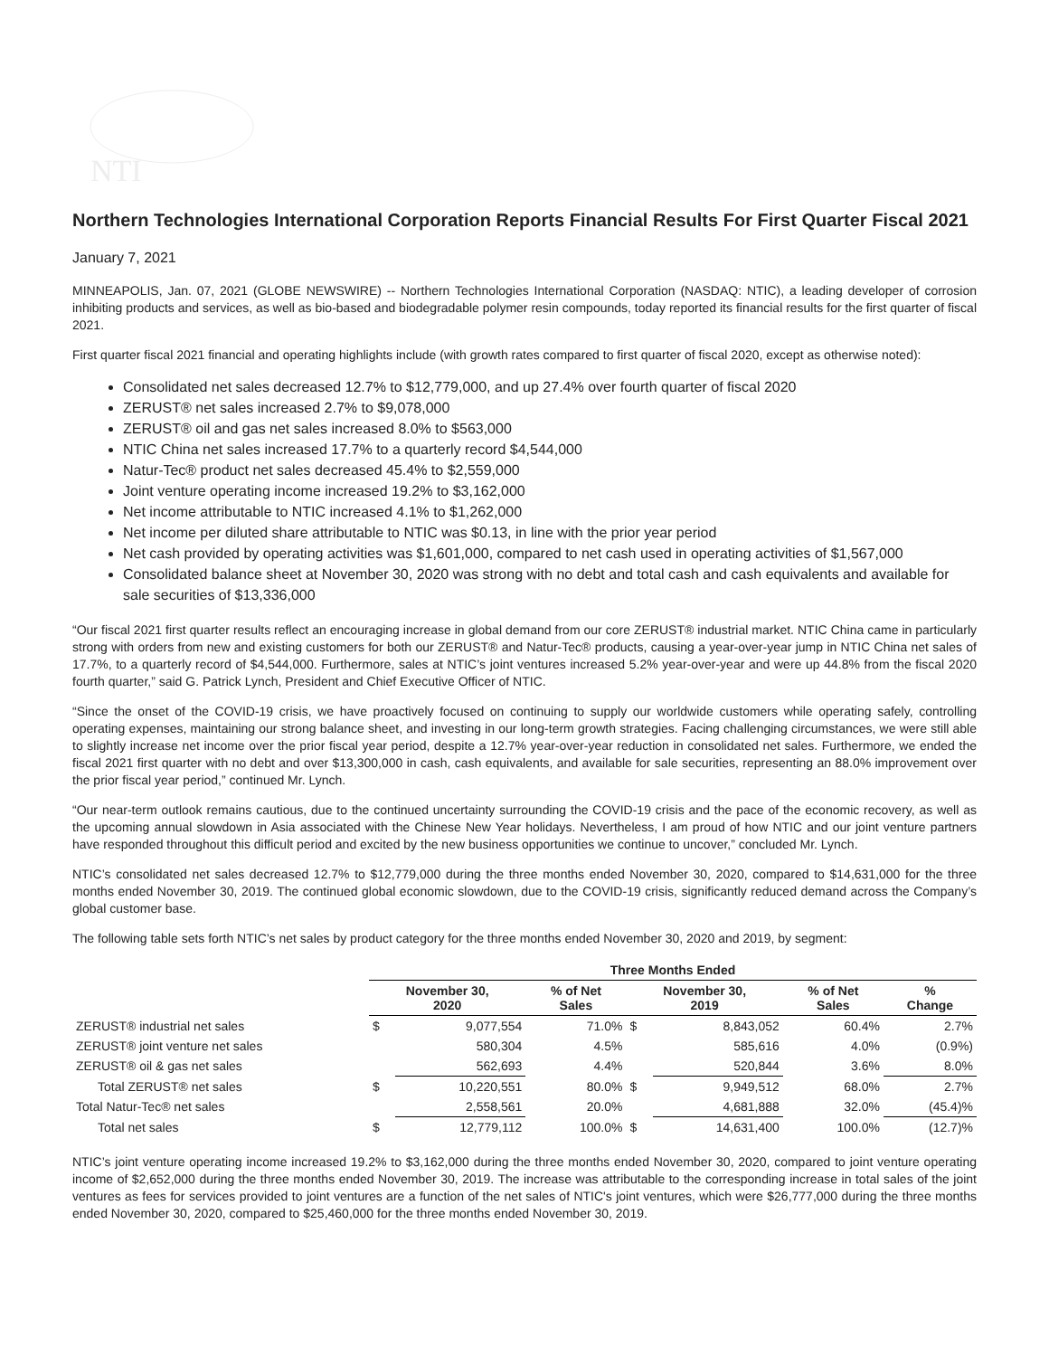NTI
Northern Technologies International Corporation Reports Financial Results For First Quarter Fiscal 2021
January 7, 2021
MINNEAPOLIS, Jan. 07, 2021 (GLOBE NEWSWIRE) -- Northern Technologies International Corporation (NASDAQ: NTIC), a leading developer of corrosion inhibiting products and services, as well as bio-based and biodegradable polymer resin compounds, today reported its financial results for the first quarter of fiscal 2021.
First quarter fiscal 2021 financial and operating highlights include (with growth rates compared to first quarter of fiscal 2020, except as otherwise noted):
Consolidated net sales decreased 12.7% to $12,779,000, and up 27.4% over fourth quarter of fiscal 2020
ZERUST® net sales increased 2.7% to $9,078,000
ZERUST® oil and gas net sales increased 8.0% to $563,000
NTIC China net sales increased 17.7% to a quarterly record $4,544,000
Natur-Tec® product net sales decreased 45.4% to $2,559,000
Joint venture operating income increased 19.2% to $3,162,000
Net income attributable to NTIC increased 4.1% to $1,262,000
Net income per diluted share attributable to NTIC was $0.13, in line with the prior year period
Net cash provided by operating activities was $1,601,000, compared to net cash used in operating activities of $1,567,000
Consolidated balance sheet at November 30, 2020 was strong with no debt and total cash and cash equivalents and available for sale securities of $13,336,000
“Our fiscal 2021 first quarter results reflect an encouraging increase in global demand from our core ZERUST® industrial market. NTIC China came in particularly strong with orders from new and existing customers for both our ZERUST® and Natur-Tec® products, causing a year-over-year jump in NTIC China net sales of 17.7%, to a quarterly record of $4,544,000. Furthermore, sales at NTIC’s joint ventures increased 5.2% year-over-year and were up 44.8% from the fiscal 2020 fourth quarter,” said G. Patrick Lynch, President and Chief Executive Officer of NTIC.
“Since the onset of the COVID-19 crisis, we have proactively focused on continuing to supply our worldwide customers while operating safely, controlling operating expenses, maintaining our strong balance sheet, and investing in our long-term growth strategies. Facing challenging circumstances, we were still able to slightly increase net income over the prior fiscal year period, despite a 12.7% year-over-year reduction in consolidated net sales. Furthermore, we ended the fiscal 2021 first quarter with no debt and over $13,300,000 in cash, cash equivalents, and available for sale securities, representing an 88.0% improvement over the prior fiscal year period,” continued Mr. Lynch.
“Our near-term outlook remains cautious, due to the continued uncertainty surrounding the COVID-19 crisis and the pace of the economic recovery, as well as the upcoming annual slowdown in Asia associated with the Chinese New Year holidays. Nevertheless, I am proud of how NTIC and our joint venture partners have responded throughout this difficult period and excited by the new business opportunities we continue to uncover,” concluded Mr. Lynch.
NTIC’s consolidated net sales decreased 12.7% to $12,779,000 during the three months ended November 30, 2020, compared to $14,631,000 for the three months ended November 30, 2019. The continued global economic slowdown, due to the COVID-19 crisis, significantly reduced demand across the Company’s global customer base.
The following table sets forth NTIC’s net sales by product category for the three months ended November 30, 2020 and 2019, by segment:
| | Three Months Ended | | | | | | |
| | November 30, 2020 | | % of Net Sales | November 30, 2019 | | % of Net Sales | % Change |
| ZERUST® industrial net sales | $ | 9,077,554 | 71.0% | $ | 8,843,052 | 60.4% | 2.7% |
| ZERUST® joint venture net sales | | 580,304 | 4.5% | | 585,616 | 4.0% | (0.9%) |
| ZERUST® oil & gas net sales | | 562,693 | 4.4% | | 520,844 | 3.6% | 8.0% |
| Total ZERUST® net sales | $ | 10,220,551 | 80.0% | $ | 9,949,512 | 68.0% | 2.7% |
| Total Natur-Tec® net sales | | 2,558,561 | 20.0% | | 4,681,888 | 32.0% | (45.4)% |
| Total net sales | $ | 12,779,112 | 100.0% | $ | 14,631,400 | 100.0% | (12.7)% |
NTIC’s joint venture operating income increased 19.2% to $3,162,000 during the three months ended November 30, 2020, compared to joint venture operating income of $2,652,000 during the three months ended November 30, 2019. The increase was attributable to the corresponding increase in total sales of the joint ventures as fees for services provided to joint ventures are a function of the net sales of NTIC's joint ventures, which were $26,777,000 during the three months ended November 30, 2020, compared to $25,460,000 for the three months ended November 30, 2019.